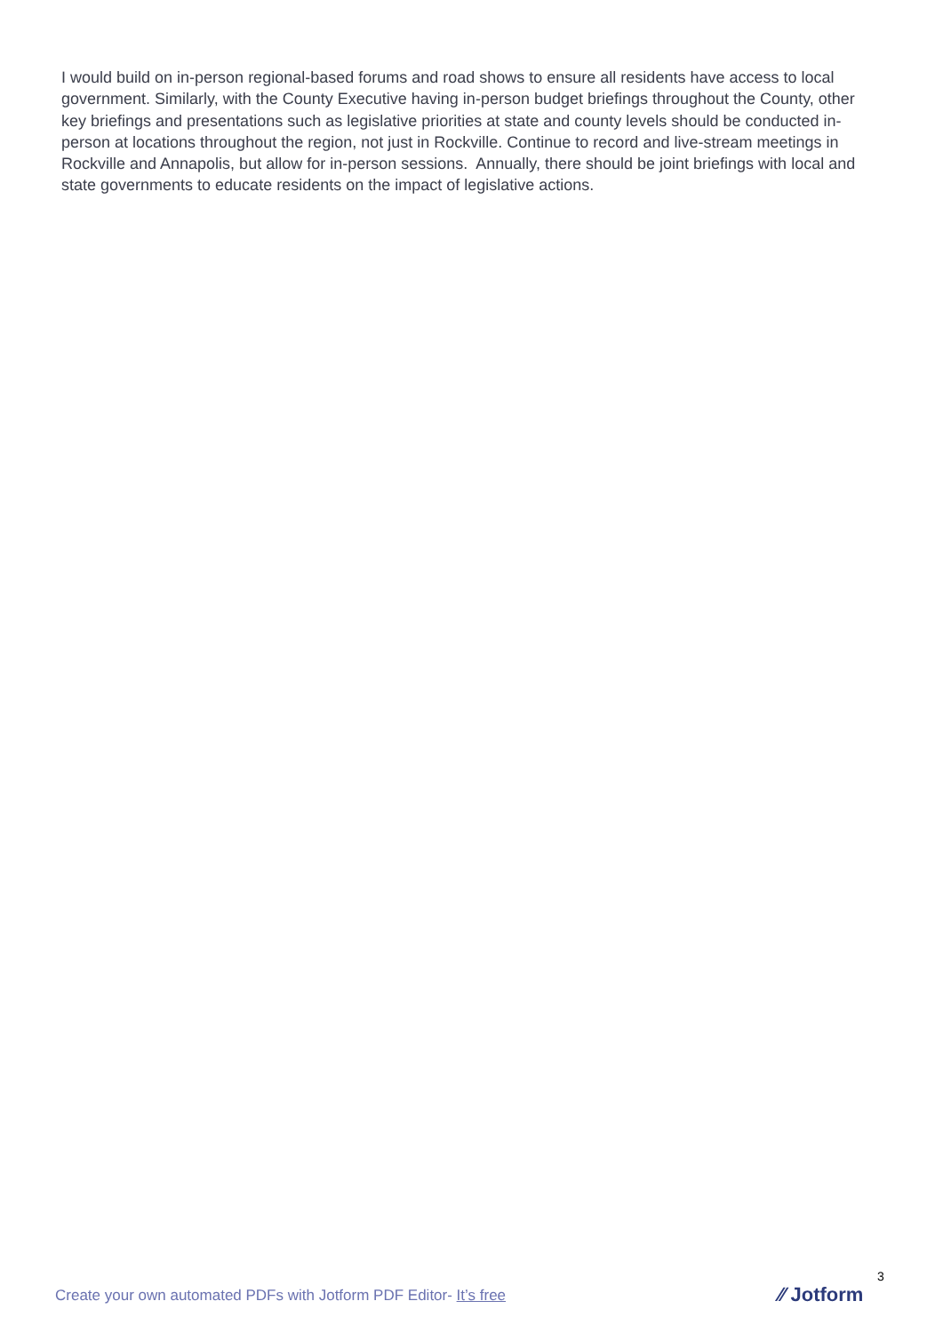I would build on in-person regional-based forums and road shows to ensure all residents have access to local government. Similarly, with the County Executive having in-person budget briefings throughout the County, other key briefings and presentations such as legislative priorities at state and county levels should be conducted in-person at locations throughout the region, not just in Rockville. Continue to record and live-stream meetings in Rockville and Annapolis, but allow for in-person sessions. Annually, there should be joint briefings with local and state governments to educate residents on the impact of legislative actions.
3
Create your own automated PDFs with Jotform PDF Editor- It’s free
⁄⁄ Jotform